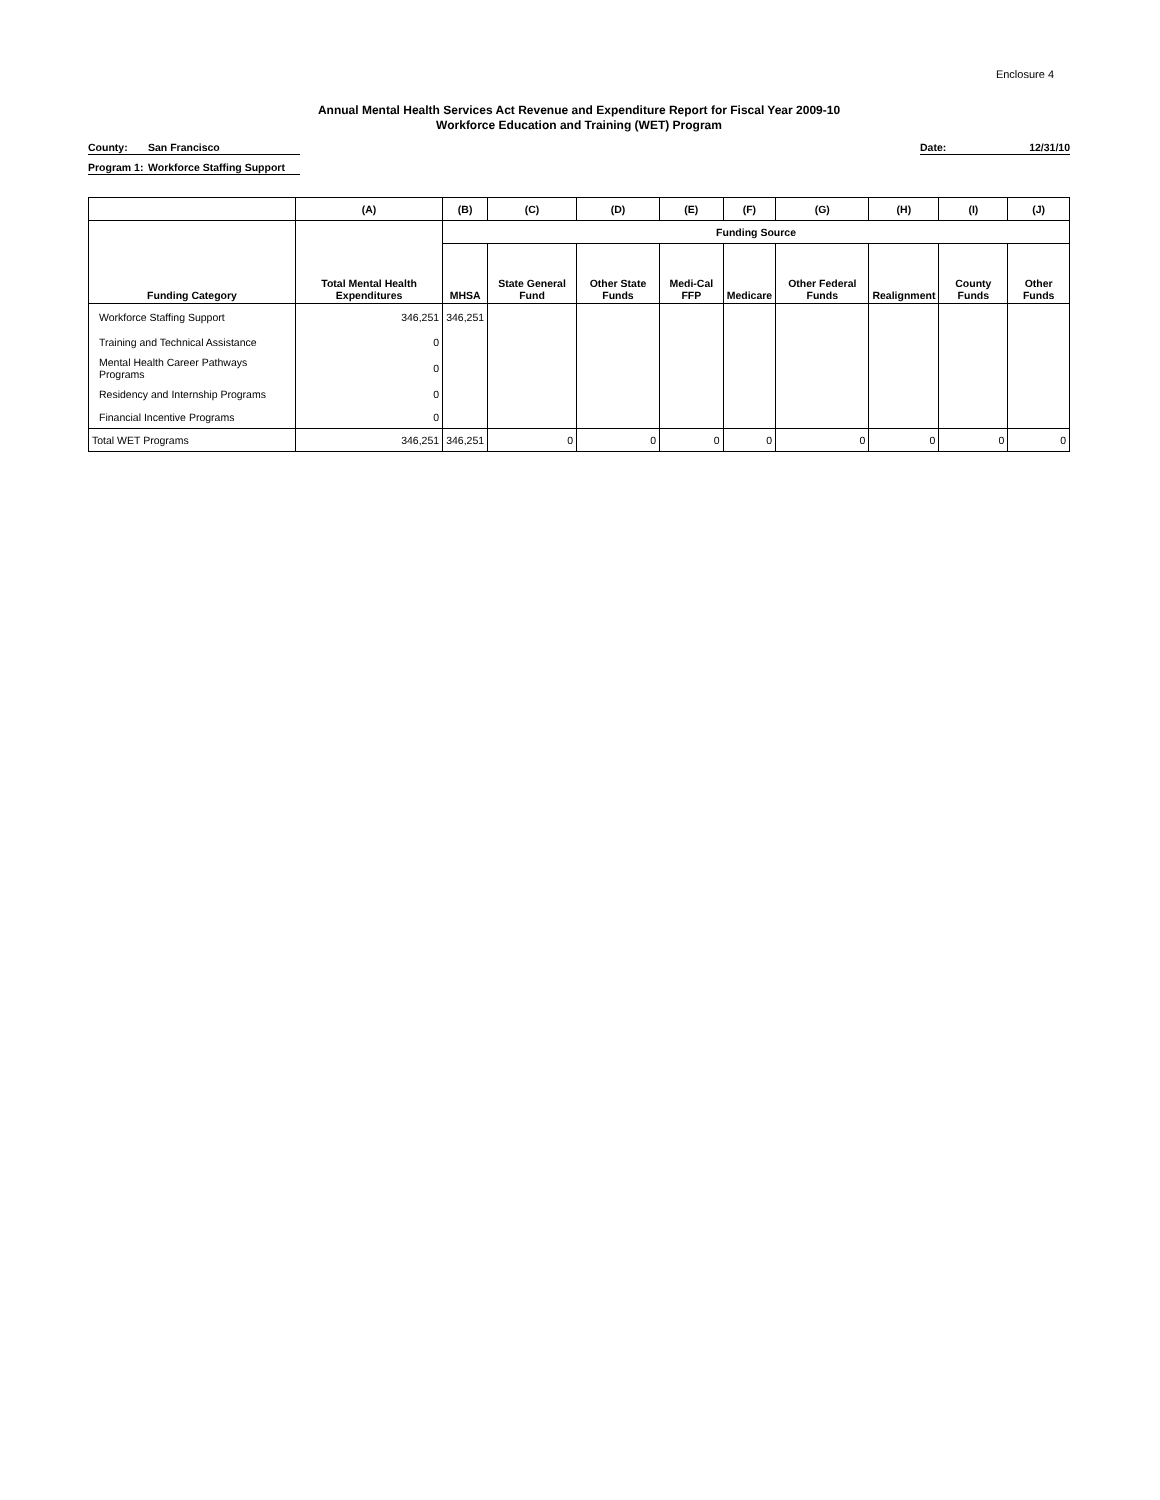Enclosure 4
Annual Mental Health Services Act Revenue and Expenditure Report for Fiscal Year 2009-10
Workforce Education and Training (WET) Program
County: San Francisco Date: 12/31/10
Program 1: Workforce Staffing Support
| | (A) | (B) | (C) | (D) | (E) | (F) | (G) | (H) | (I) | (J) |
| --- | --- | --- | --- | --- | --- | --- | --- | --- | --- | --- |
| | | Funding Source | | | | | | | | |
| Funding Category | Total Mental Health Expenditures | MHSA | State General Fund | Other State Funds | Medi-Cal FFP | Medicare | Other Federal Funds | Realignment | County Funds | Other Funds |
| Workforce Staffing Support | 346,251 | 346,251 | | | | | | | | |
| Training and Technical Assistance | 0 | | | | | | | | | |
| Mental Health Career Pathways Programs | 0 | | | | | | | | | |
| Residency and Internship Programs | 0 | | | | | | | | | |
| Financial Incentive Programs | 0 | | | | | | | | | |
| Total WET Programs | 346,251 | 346,251 | 0 | 0 | 0 | 0 | 0 | 0 | 0 | 0 |